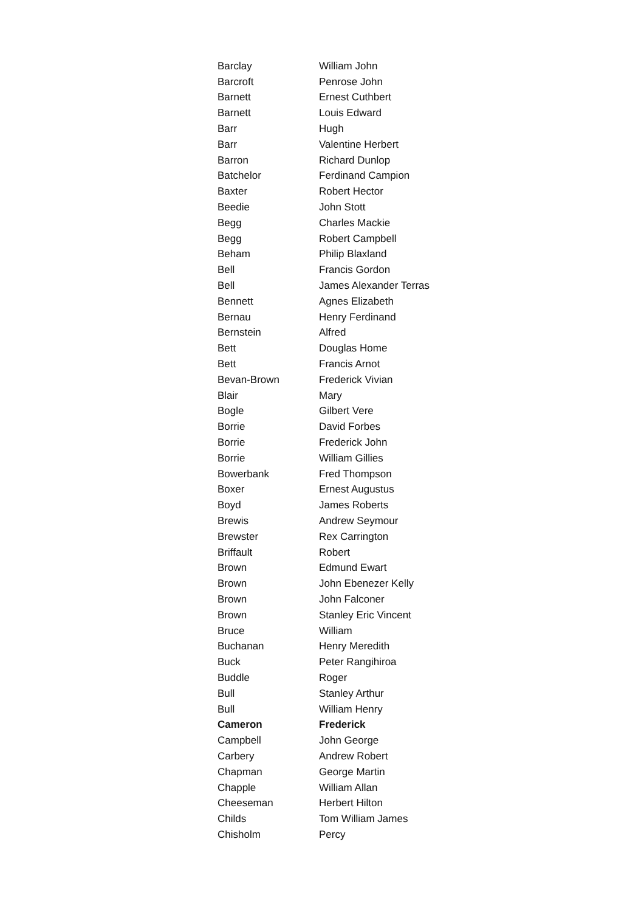| Barclay | William John |
| Barcroft | Penrose John |
| Barnett | Ernest Cuthbert |
| Barnett | Louis Edward |
| Barr | Hugh |
| Barr | Valentine Herbert |
| Barron | Richard Dunlop |
| Batchelor | Ferdinand Campion |
| Baxter | Robert Hector |
| Beedie | John Stott |
| Begg | Charles Mackie |
| Begg | Robert Campbell |
| Beham | Philip Blaxland |
| Bell | Francis Gordon |
| Bell | James Alexander Terras |
| Bennett | Agnes Elizabeth |
| Bernau | Henry Ferdinand |
| Bernstein | Alfred |
| Bett | Douglas Home |
| Bett | Francis Arnot |
| Bevan-Brown | Frederick Vivian |
| Blair | Mary |
| Bogle | Gilbert Vere |
| Borrie | David Forbes |
| Borrie | Frederick John |
| Borrie | William Gillies |
| Bowerbank | Fred Thompson |
| Boxer | Ernest Augustus |
| Boyd | James Roberts |
| Brewis | Andrew Seymour |
| Brewster | Rex Carrington |
| Briffault | Robert |
| Brown | Edmund Ewart |
| Brown | John Ebenezer Kelly |
| Brown | John Falconer |
| Brown | Stanley Eric Vincent |
| Bruce | William |
| Buchanan | Henry Meredith |
| Buck | Peter Rangihiroa |
| Buddle | Roger |
| Bull | Stanley Arthur |
| Bull | William Henry |
| Cameron | Frederick |
| Campbell | John George |
| Carbery | Andrew Robert |
| Chapman | George Martin |
| Chapple | William Allan |
| Cheeseman | Herbert Hilton |
| Childs | Tom William James |
| Chisholm | Percy |